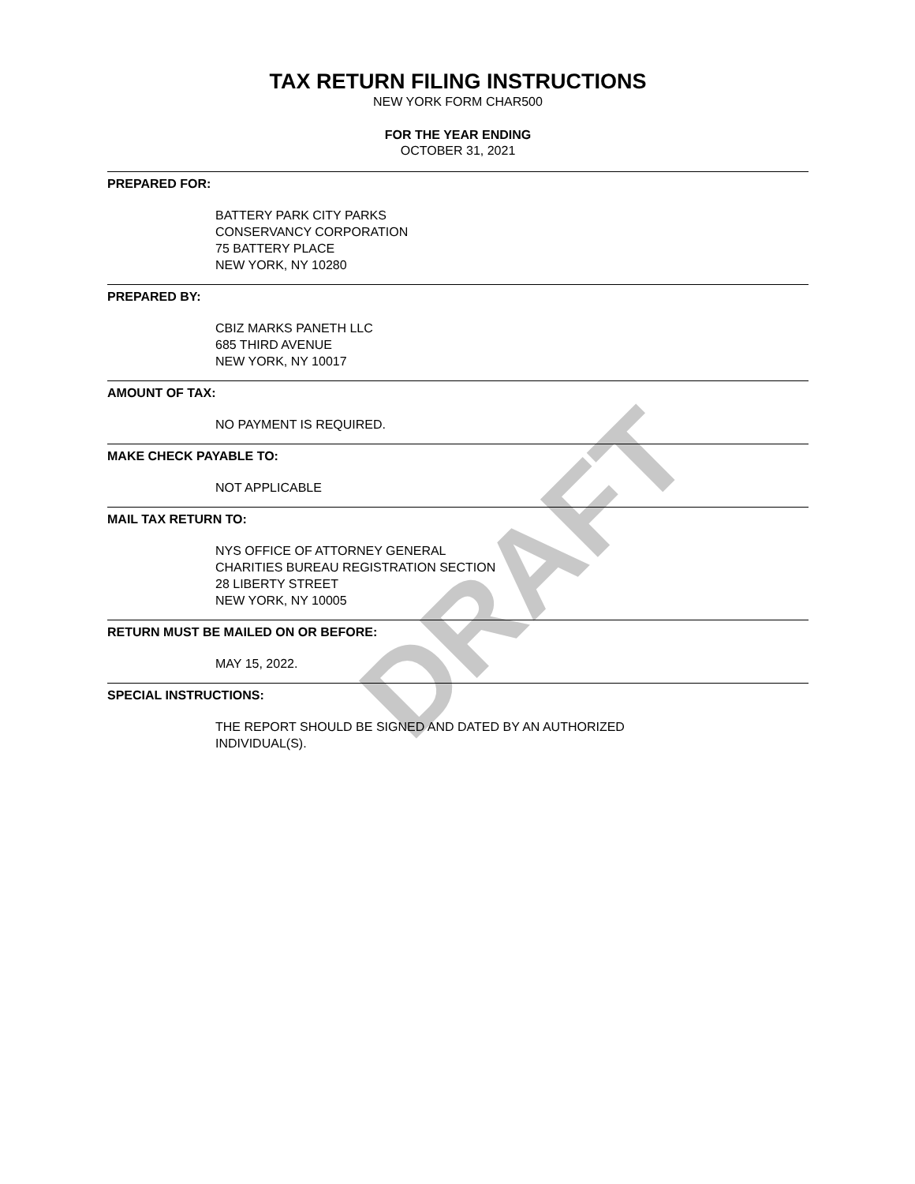DRAFT
TAX RETURN FILING INSTRUCTIONS
NEW YORK FORM CHAR500
FOR THE YEAR ENDING
OCTOBER 31, 2021
PREPARED FOR:
BATTERY PARK CITY PARKS
CONSERVANCY CORPORATION
75 BATTERY PLACE
NEW YORK, NY 10280
PREPARED BY:
CBIZ MARKS PANETH LLC
685 THIRD AVENUE
NEW YORK, NY 10017
AMOUNT OF TAX:
NO PAYMENT IS REQUIRED.
MAKE CHECK PAYABLE TO:
NOT APPLICABLE
MAIL TAX RETURN TO:
NYS OFFICE OF ATTORNEY GENERAL
CHARITIES BUREAU REGISTRATION SECTION
28 LIBERTY STREET
NEW YORK, NY 10005
RETURN MUST BE MAILED ON OR BEFORE:
MAY 15, 2022.
SPECIAL INSTRUCTIONS:
THE REPORT SHOULD BE SIGNED AND DATED BY AN AUTHORIZED
INDIVIDUAL(S).